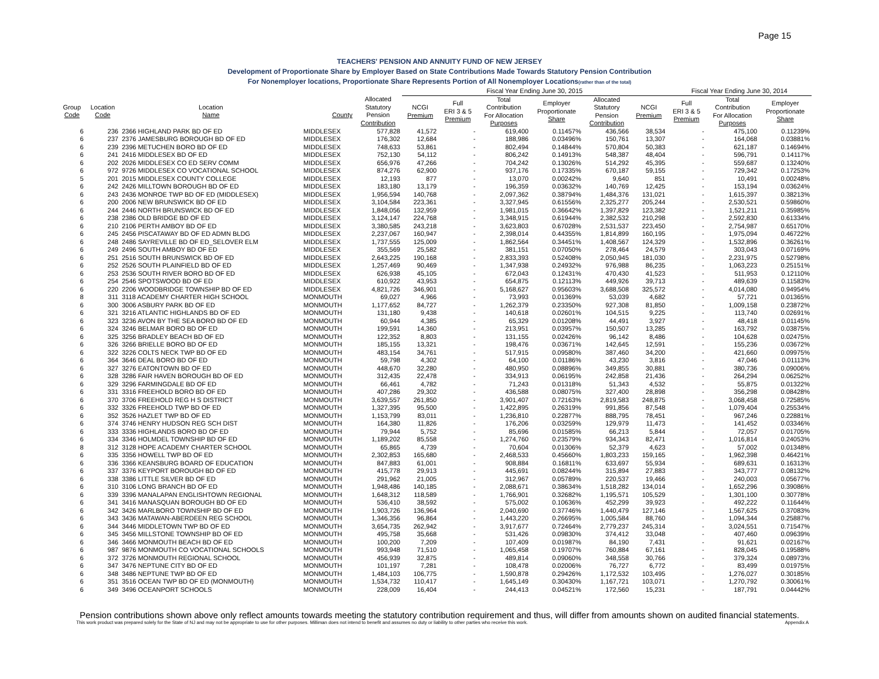Page 15
TEACHERS' PENSION AND ANNUITY FUND OF NEW JERSEY
Development of Proportionate Share by Employer Based on State Contributions Made Towards Statutory Pension Contribution
For Nonemployer locations, Proportionate Share Represents Portion of All Nonemployer Locations(rather than of the total)
| | | | | | Fiscal Year Ending June 30, 2015 | | | | | | Fiscal Year Ending June 30, 2014 | | |
| --- | --- | --- | --- | --- | --- | --- | --- | --- | --- | --- | --- | --- | --- |
| Group Code | Location Code | Location Name | County | Allocated Statutory Pension Contribution | NCGI Premium | Full ERI 3 & 5 Premium | Total Contribution For Allocation Purposes | Employer Proportionate Share | Allocated Statutory Pension Contribution | NCGI Premium | Full ERI 3 & 5 Premium | Total Contribution For Allocation Purposes | Employer Proportionate Share |
| 6 | 236 | 2366 HIGHLAND PARK BD OF ED | MIDDLESEX | 577,828 | 41,572 | - | 619,400 | 0.11457% | 436,566 | 38,534 | - | 475,100 | 0.11239% |
| 6 | 237 | 2376 JAMESBURG BOROUGH BD OF ED | MIDDLESEX | 176,302 | 12,684 | - | 188,986 | 0.03496% | 150,761 | 13,307 | - | 164,068 | 0.03881% |
| 6 | 239 | 2396 METUCHEN BORO BD OF ED | MIDDLESEX | 748,633 | 53,861 | - | 802,494 | 0.14844% | 570,804 | 50,383 | - | 621,187 | 0.14694% |
| 6 | 241 | 2416 MIDDLESEX BD OF ED | MIDDLESEX | 752,130 | 54,112 | - | 806,242 | 0.14913% | 548,387 | 48,404 | - | 596,791 | 0.14117% |
| 6 | 202 | 2026 MIDDLESEX CO ED SERV COMM | MIDDLESEX | 656,976 | 47,266 | - | 704,242 | 0.13026% | 514,292 | 45,395 | - | 559,687 | 0.13240% |
| 6 | 972 | 9726 MIDDLESEX CO VOCATIONAL SCHOOL | MIDDLESEX | 874,276 | 62,900 | - | 937,176 | 0.17335% | 670,187 | 59,155 | - | 729,342 | 0.17253% |
| 5 | 201 | 2015 MIDDLESEX COUNTY COLLEGE | MIDDLESEX | 12,193 | 877 | - | 13,070 | 0.00242% | 9,640 | 851 | - | 10,491 | 0.00248% |
| 6 | 242 | 2426 MILLTOWN BOROUGH BD OF ED | MIDDLESEX | 183,180 | 13,179 | - | 196,359 | 0.03632% | 140,769 | 12,425 | - | 153,194 | 0.03624% |
| 6 | 243 | 2436 MONROE TWP BD OF ED (MIDDLESEX) | MIDDLESEX | 1,956,594 | 140,768 | - | 2,097,362 | 0.38794% | 1,484,376 | 131,021 | - | 1,615,397 | 0.38213% |
| 6 | 200 | 2006 NEW BRUNSWICK BD OF ED | MIDDLESEX | 3,104,584 | 223,361 | - | 3,327,945 | 0.61556% | 2,325,277 | 205,244 | - | 2,530,521 | 0.59860% |
| 6 | 244 | 2446 NORTH BRUNSWICK BD OF ED | MIDDLESEX | 1,848,056 | 132,959 | - | 1,981,015 | 0.36642% | 1,397,829 | 123,382 | - | 1,521,211 | 0.35985% |
| 6 | 238 | 2386 OLD BRIDGE BD OF ED | MIDDLESEX | 3,124,147 | 224,768 | - | 3,348,915 | 0.61944% | 2,382,532 | 210,298 | - | 2,592,830 | 0.61334% |
| 6 | 210 | 2106 PERTH AMBOY BD OF ED | MIDDLESEX | 3,380,585 | 243,218 | - | 3,623,803 | 0.67028% | 2,531,537 | 223,450 | - | 2,754,987 | 0.65170% |
| 6 | 245 | 2456 PISCATAWAY BD OF ED ADMN BLDG | MIDDLESEX | 2,237,067 | 160,947 | - | 2,398,014 | 0.44355% | 1,814,899 | 160,195 | - | 1,975,094 | 0.46722% |
| 6 | 248 | 2486 SAYREVILLE BD OF ED_SELOVER ELM | MIDDLESEX | 1,737,555 | 125,009 | - | 1,862,564 | 0.34451% | 1,408,567 | 124,329 | - | 1,532,896 | 0.36261% |
| 6 | 249 | 2496 SOUTH AMBOY BD OF ED | MIDDLESEX | 355,569 | 25,582 | - | 381,151 | 0.07050% | 278,464 | 24,579 | - | 303,043 | 0.07169% |
| 6 | 251 | 2516 SOUTH BRUNSWICK BD OF ED | MIDDLESEX | 2,643,225 | 190,168 | - | 2,833,393 | 0.52408% | 2,050,945 | 181,030 | - | 2,231,975 | 0.52798% |
| 6 | 252 | 2526 SOUTH PLAINFIELD BD OF ED | MIDDLESEX | 1,257,469 | 90,469 | - | 1,347,938 | 0.24932% | 976,988 | 86,235 | - | 1,063,223 | 0.25151% |
| 6 | 253 | 2536 SOUTH RIVER BORO BD OF ED | MIDDLESEX | 626,938 | 45,105 | - | 672,043 | 0.12431% | 470,430 | 41,523 | - | 511,953 | 0.12110% |
| 6 | 254 | 2546 SPOTSWOOD BD OF ED | MIDDLESEX | 610,922 | 43,953 | - | 654,875 | 0.12113% | 449,926 | 39,713 | - | 489,639 | 0.11583% |
| 6 | 220 | 2206 WOODBRIDGE TOWNSHIP BD OF ED | MIDDLESEX | 4,821,726 | 346,901 | - | 5,168,627 | 0.95603% | 3,688,508 | 325,572 | - | 4,014,080 | 0.94954% |
| 8 | 311 | 3118 ACADEMY CHARTER HIGH SCHOOL | MONMOUTH | 69,027 | 4,966 | - | 73,993 | 0.01369% | 53,039 | 4,682 | - | 57,721 | 0.01365% |
| 6 | 300 | 3006 ASBURY PARK BD OF ED | MONMOUTH | 1,177,652 | 84,727 | - | 1,262,379 | 0.23350% | 927,308 | 81,850 | - | 1,009,158 | 0.23872% |
| 6 | 321 | 3216 ATLANTIC HIGHLANDS BD OF ED | MONMOUTH | 131,180 | 9,438 | - | 140,618 | 0.02601% | 104,515 | 9,225 | - | 113,740 | 0.02691% |
| 6 | 323 | 3236 AVON BY THE SEA BORO BD OF ED | MONMOUTH | 60,944 | 4,385 | - | 65,329 | 0.01208% | 44,491 | 3,927 | - | 48,418 | 0.01145% |
| 6 | 324 | 3246 BELMAR BORO BD OF ED | MONMOUTH | 199,591 | 14,360 | - | 213,951 | 0.03957% | 150,507 | 13,285 | - | 163,792 | 0.03875% |
| 6 | 325 | 3256 BRADLEY BEACH BD OF ED | MONMOUTH | 122,352 | 8,803 | - | 131,155 | 0.02426% | 96,142 | 8,486 | - | 104,628 | 0.02475% |
| 6 | 326 | 3266 BRIELLE BORO BD OF ED | MONMOUTH | 185,155 | 13,321 | - | 198,476 | 0.03671% | 142,645 | 12,591 | - | 155,236 | 0.03672% |
| 6 | 322 | 3226 COLTS NECK TWP BD OF ED | MONMOUTH | 483,154 | 34,761 | - | 517,915 | 0.09580% | 387,460 | 34,200 | - | 421,660 | 0.09975% |
| 6 | 364 | 3646 DEAL BORO BD OF ED | MONMOUTH | 59,798 | 4,302 | - | 64,100 | 0.01186% | 43,230 | 3,816 | - | 47,046 | 0.01113% |
| 6 | 327 | 3276 EATONTOWN BD OF ED | MONMOUTH | 448,670 | 32,280 | - | 480,950 | 0.08896% | 349,855 | 30,881 | - | 380,736 | 0.09006% |
| 6 | 328 | 3286 FAIR HAVEN BOROUGH BD OF ED | MONMOUTH | 312,435 | 22,478 | - | 334,913 | 0.06195% | 242,858 | 21,436 | - | 264,294 | 0.06252% |
| 6 | 329 | 3296 FARMINGDALE BD OF ED | MONMOUTH | 66,461 | 4,782 | - | 71,243 | 0.01318% | 51,343 | 4,532 | - | 55,875 | 0.01322% |
| 6 | 331 | 3316 FREEHOLD BORO BD OF ED | MONMOUTH | 407,286 | 29,302 | - | 436,588 | 0.08075% | 327,400 | 28,898 | - | 356,298 | 0.08428% |
| 6 | 370 | 3706 FREEHOLD REG H S DISTRICT | MONMOUTH | 3,639,557 | 261,850 | - | 3,901,407 | 0.72163% | 2,819,583 | 248,875 | - | 3,068,458 | 0.72585% |
| 6 | 332 | 3326 FREEHOLD TWP BD OF ED | MONMOUTH | 1,327,395 | 95,500 | - | 1,422,895 | 0.26319% | 991,856 | 87,548 | - | 1,079,404 | 0.25534% |
| 6 | 352 | 3526 HAZLET TWP BD OF ED | MONMOUTH | 1,153,799 | 83,011 | - | 1,236,810 | 0.22877% | 888,795 | 78,451 | - | 967,246 | 0.22881% |
| 6 | 374 | 3746 HENRY HUDSON REG SCH DIST | MONMOUTH | 164,380 | 11,826 | - | 176,206 | 0.03259% | 129,979 | 11,473 | - | 141,452 | 0.03346% |
| 6 | 333 | 3336 HIGHLANDS BORO BD OF ED | MONMOUTH | 79,944 | 5,752 | - | 85,696 | 0.01585% | 66,213 | 5,844 | - | 72,057 | 0.01705% |
| 6 | 334 | 3346 HOLMDEL TOWNSHIP BD OF ED | MONMOUTH | 1,189,202 | 85,558 | - | 1,274,760 | 0.23579% | 934,343 | 82,471 | - | 1,016,814 | 0.24053% |
| 8 | 312 | 3128 HOPE ACADEMY CHARTER SCHOOL | MONMOUTH | 65,865 | 4,739 | - | 70,604 | 0.01306% | 52,379 | 4,623 | - | 57,002 | 0.01348% |
| 6 | 335 | 3356 HOWELL TWP BD OF ED | MONMOUTH | 2,302,853 | 165,680 | - | 2,468,533 | 0.45660% | 1,803,233 | 159,165 | - | 1,962,398 | 0.46421% |
| 6 | 336 | 3366 KEANSBURG BOARD OF EDUCATION | MONMOUTH | 847,883 | 61,001 | - | 908,884 | 0.16811% | 633,697 | 55,934 | - | 689,631 | 0.16313% |
| 6 | 337 | 3376 KEYPORT BOROUGH BD OF ED | MONMOUTH | 415,778 | 29,913 | - | 445,691 | 0.08244% | 315,894 | 27,883 | - | 343,777 | 0.08132% |
| 6 | 338 | 3386 LITTLE SILVER BD OF ED | MONMOUTH | 291,962 | 21,005 | - | 312,967 | 0.05789% | 220,537 | 19,466 | - | 240,003 | 0.05677% |
| 6 | 310 | 3106 LONG BRANCH BD OF ED | MONMOUTH | 1,948,486 | 140,185 | - | 2,088,671 | 0.38634% | 1,518,282 | 134,014 | - | 1,652,296 | 0.39086% |
| 6 | 339 | 3396 MANALAPAN ENGLISHTOWN REGIONAL | MONMOUTH | 1,648,312 | 118,589 | - | 1,766,901 | 0.32682% | 1,195,571 | 105,529 | - | 1,301,100 | 0.30778% |
| 6 | 341 | 3416 MANASQUAN BOROUGH BD OF ED | MONMOUTH | 536,410 | 38,592 | - | 575,002 | 0.10636% | 452,299 | 39,923 | - | 492,222 | 0.11644% |
| 6 | 342 | 3426 MARLBORO TOWNSHIP BD OF ED | MONMOUTH | 1,903,726 | 136,964 | - | 2,040,690 | 0.37746% | 1,440,479 | 127,146 | - | 1,567,625 | 0.37083% |
| 6 | 343 | 3436 MATAWAN-ABERDEEN REG SCHOOL | MONMOUTH | 1,346,356 | 96,864 | - | 1,443,220 | 0.26695% | 1,005,584 | 88,760 | - | 1,094,344 | 0.25887% |
| 6 | 344 | 3446 MIDDLETOWN TWP BD OF ED | MONMOUTH | 3,654,735 | 262,942 | - | 3,917,677 | 0.72464% | 2,779,237 | 245,314 | - | 3,024,551 | 0.71547% |
| 6 | 345 | 3456 MILLSTONE TOWNSHIP BD OF ED | MONMOUTH | 495,758 | 35,668 | - | 531,426 | 0.09830% | 374,412 | 33,048 | - | 407,460 | 0.09639% |
| 6 | 346 | 3466 MONMOUTH BEACH BD OF ED | MONMOUTH | 100,200 | 7,209 | - | 107,409 | 0.01987% | 84,190 | 7,431 | - | 91,621 | 0.02167% |
| 6 | 987 | 9876 MONMOUTH CO VOCATIONAL SCHOOLS | MONMOUTH | 993,948 | 71,510 | - | 1,065,458 | 0.19707% | 760,884 | 67,161 | - | 828,045 | 0.19588% |
| 6 | 372 | 3726 MONMOUTH REGIONAL SCHOOL | MONMOUTH | 456,939 | 32,875 | - | 489,814 | 0.09060% | 348,558 | 30,766 | - | 379,324 | 0.08973% |
| 6 | 347 | 3476 NEPTUNE CITY BD OF ED | MONMOUTH | 101,197 | 7,281 | - | 108,478 | 0.02006% | 76,727 | 6,772 | - | 83,499 | 0.01975% |
| 6 | 348 | 3486 NEPTUNE TWP BD OF ED | MONMOUTH | 1,484,103 | 106,775 | - | 1,590,878 | 0.29426% | 1,172,532 | 103,495 | - | 1,276,027 | 0.30185% |
| 6 | 351 | 3516 OCEAN TWP BD OF ED (MONMOUTH) | MONMOUTH | 1,534,732 | 110,417 | - | 1,645,149 | 0.30430% | 1,167,721 | 103,071 | - | 1,270,792 | 0.30061% |
| 6 | 349 | 3496 OCEANPORT SCHOOLS | MONMOUTH | 228,009 | 16,404 | - | 244,413 | 0.04521% | 172,560 | 15,231 | - | 187,791 | 0.04442% |
Pension contributions shown above only reflect amounts towards meeting the statutory contribution requirement and thus, will differ from amounts shown on audited financial statements.
This work product was prepared solely for the State of NJ and may not be appropriate to use for other purposes. Milliman does not intend to benefit and assumes no duty or liability to other parties who receive this work. Appendix A